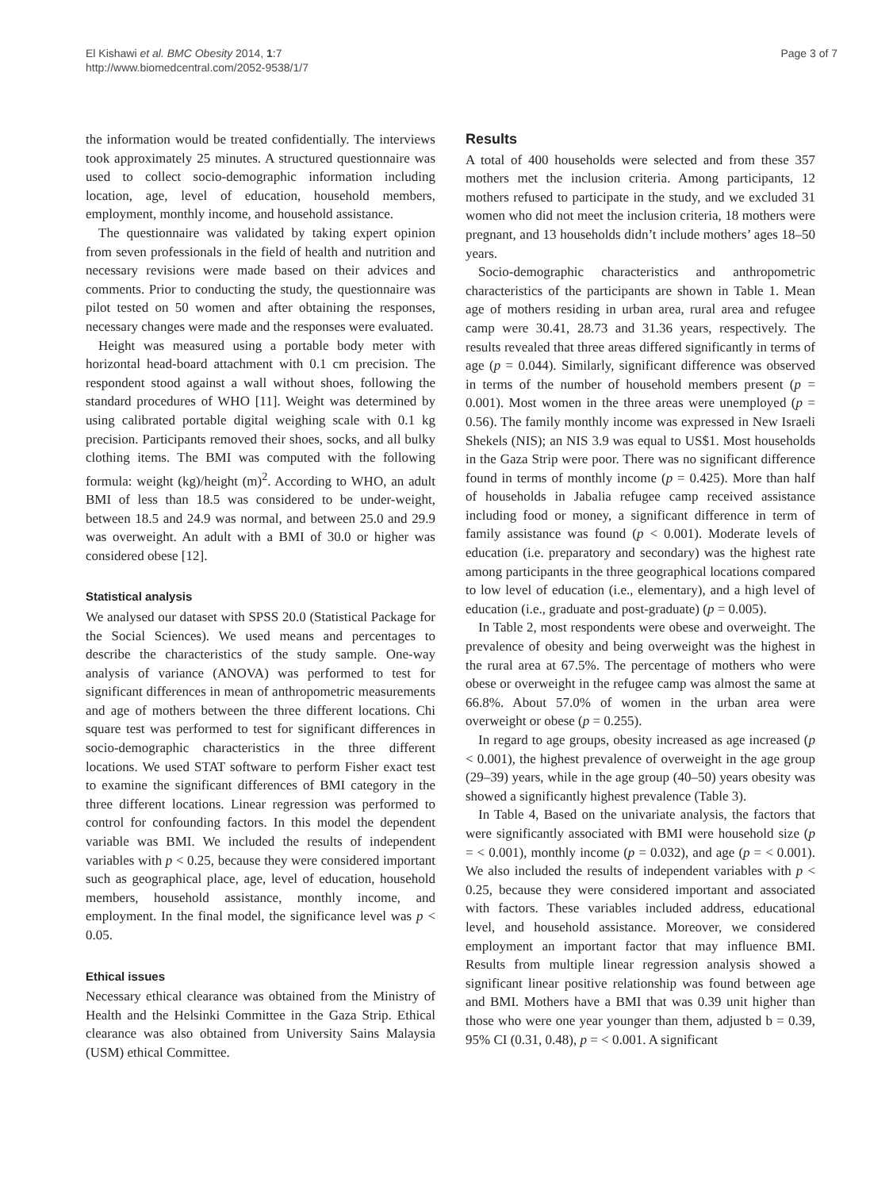El Kishawi et al. BMC Obesity 2014, 1:7
http://www.biomedcentral.com/2052-9538/1/7
Page 3 of 7
the information would be treated confidentially. The interviews took approximately 25 minutes. A structured questionnaire was used to collect socio-demographic information including location, age, level of education, household members, employment, monthly income, and household assistance.
The questionnaire was validated by taking expert opinion from seven professionals in the field of health and nutrition and necessary revisions were made based on their advices and comments. Prior to conducting the study, the questionnaire was pilot tested on 50 women and after obtaining the responses, necessary changes were made and the responses were evaluated.
Height was measured using a portable body meter with horizontal head-board attachment with 0.1 cm precision. The respondent stood against a wall without shoes, following the standard procedures of WHO [11]. Weight was determined by using calibrated portable digital weighing scale with 0.1 kg precision. Participants removed their shoes, socks, and all bulky clothing items. The BMI was computed with the following formula: weight (kg)/height (m)<sup>2</sup>. According to WHO, an adult BMI of less than 18.5 was considered to be under-weight, between 18.5 and 24.9 was normal, and between 25.0 and 29.9 was overweight. An adult with a BMI of 30.0 or higher was considered obese [12].
Statistical analysis
We analysed our dataset with SPSS 20.0 (Statistical Package for the Social Sciences). We used means and percentages to describe the characteristics of the study sample. One-way analysis of variance (ANOVA) was performed to test for significant differences in mean of anthropometric measurements and age of mothers between the three different locations. Chi square test was performed to test for significant differences in socio-demographic characteristics in the three different locations. We used STAT software to perform Fisher exact test to examine the significant differences of BMI category in the three different locations. Linear regression was performed to control for confounding factors. In this model the dependent variable was BMI. We included the results of independent variables with p < 0.25, because they were considered important such as geographical place, age, level of education, household members, household assistance, monthly income, and employment. In the final model, the significance level was p < 0.05.
Ethical issues
Necessary ethical clearance was obtained from the Ministry of Health and the Helsinki Committee in the Gaza Strip. Ethical clearance was also obtained from University Sains Malaysia (USM) ethical Committee.
Results
A total of 400 households were selected and from these 357 mothers met the inclusion criteria. Among participants, 12 mothers refused to participate in the study, and we excluded 31 women who did not meet the inclusion criteria, 18 mothers were pregnant, and 13 households didn’t include mothers’ ages 18–50 years.
Socio-demographic characteristics and anthropometric characteristics of the participants are shown in Table 1. Mean age of mothers residing in urban area, rural area and refugee camp were 30.41, 28.73 and 31.36 years, respectively. The results revealed that three areas differed significantly in terms of age (p = 0.044). Similarly, significant difference was observed in terms of the number of household members present (p = 0.001). Most women in the three areas were unemployed (p = 0.56). The family monthly income was expressed in New Israeli Shekels (NIS); an NIS 3.9 was equal to US$1. Most households in the Gaza Strip were poor. There was no significant difference found in terms of monthly income (p = 0.425). More than half of households in Jabalia refugee camp received assistance including food or money, a significant difference in term of family assistance was found (p < 0.001). Moderate levels of education (i.e. preparatory and secondary) was the highest rate among participants in the three geographical locations compared to low level of education (i.e., elementary), and a high level of education (i.e., graduate and post-graduate) (p = 0.005).
In Table 2, most respondents were obese and overweight. The prevalence of obesity and being overweight was the highest in the rural area at 67.5%. The percentage of mothers who were obese or overweight in the refugee camp was almost the same at 66.8%. About 57.0% of women in the urban area were overweight or obese (p = 0.255).
In regard to age groups, obesity increased as age increased (p < 0.001), the highest prevalence of overweight in the age group (29–39) years, while in the age group (40–50) years obesity was showed a significantly highest prevalence (Table 3).
In Table 4, Based on the univariate analysis, the factors that were significantly associated with BMI were household size (p = < 0.001), monthly income (p = 0.032), and age (p = < 0.001). We also included the results of independent variables with p < 0.25, because they were considered important and associated with factors. These variables included address, educational level, and household assistance. Moreover, we considered employment an important factor that may influence BMI. Results from multiple linear regression analysis showed a significant linear positive relationship was found between age and BMI. Mothers have a BMI that was 0.39 unit higher than those who were one year younger than them, adjusted b = 0.39, 95% CI (0.31, 0.48), p = < 0.001. A significant